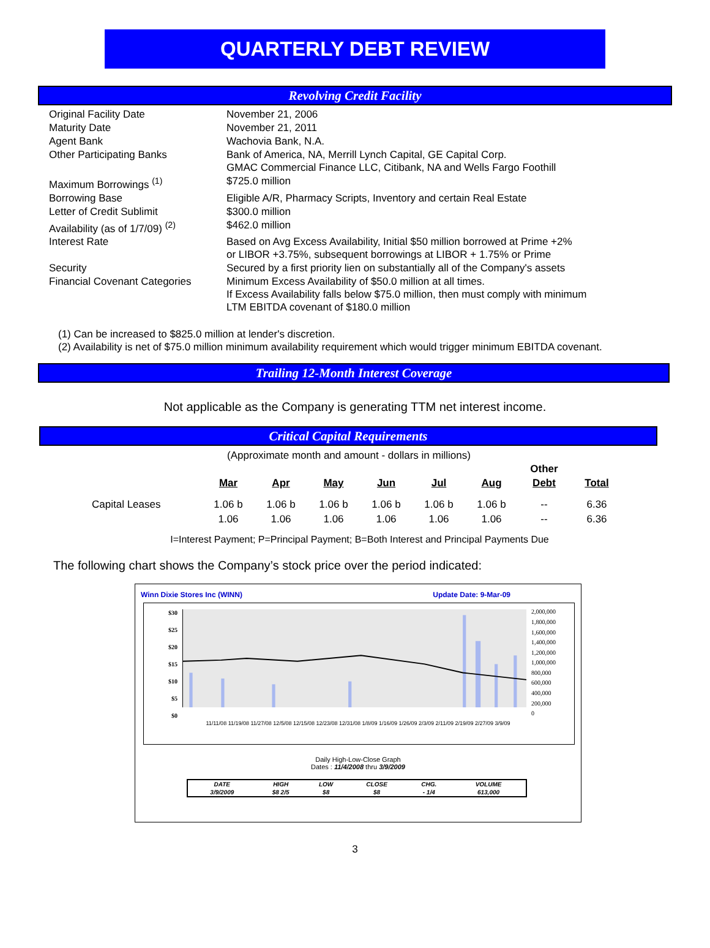QUARTERLY DEBT REVIEW
Revolving Credit Facility
| Original Facility Date | November 21, 2006 |
| Maturity Date | November 21, 2011 |
| Agent Bank | Wachovia Bank, N.A. |
| Other Participating Banks | Bank of America, NA, Merrill Lynch Capital, GE Capital Corp. GMAC Commercial Finance LLC, Citibank, NA and Wells Fargo Foothill |
| Maximum Borrowings <sup>(1)</sup> | $725.0 million |
| Borrowing Base | Eligible A/R, Pharmacy Scripts, Inventory and certain Real Estate |
| Letter of Credit Sublimit | $300.0 million |
| Availability (as of 1/7/09) <sup>(2)</sup> | $462.0 million |
| Interest Rate | Based on Avg Excess Availability, Initial $50 million borrowed at Prime +2% or LIBOR +3.75%, subsequent borrowings at LIBOR + 1.75% or Prime |
| Security | Secured by a first priority lien on substantially all of the Company's assets |
| Financial Covenant Categories | Minimum Excess Availability of $50.0 million at all times. If Excess Availability falls below $75.0 million, then must comply with minimum LTM EBITDA covenant of $180.0 million |
(1) Can be increased to $825.0 million at lender's discretion.
(2) Availability is net of $75.0 million minimum availability requirement which would trigger minimum EBITDA covenant.
Trailing 12-Month Interest Coverage
Not applicable as the Company is generating TTM net interest income.
Critical Capital Requirements
(Approximate month and amount - dollars in millions)
| | | | | | | | Other | |
| | Mar | Apr | May | Jun | Jul | Aug | Debt | Total |
| Capital Leases | 1.06 b | 1.06 b | 1.06 b | 1.06 b | 1.06 b | 1.06 b | -- | 6.36 |
| | 1.06 | 1.06 | 1.06 | 1.06 | 1.06 | 1.06 | -- | 6.36 |
I=Interest Payment; P=Principal Payment; B=Both Interest and Principal Payments Due
The following chart shows the Company’s stock price over the period indicated:
Winn Dixie Stores Inc (WINN) Update Date: 9-Mar-09
$30
$25
$20
$15
$10
$5
$0
2,000,000
1,800,000
1,600,000
1,400,000
1,200,000
1,000,000
800,000
600,000
400,000
200,000
0
11/11/08 11/19/08 11/27/08 12/5/08 12/15/08 12/23/08 12/31/08 1/8/09 1/16/09 1/26/09 2/3/09 2/11/09 2/19/09 2/27/09 3/9/09
Daily High-Low-Close Graph
Dates : 11/4/2008 thru 3/9/2009
| DATE | HIGH | LOW | CLOSE | CHG. | VOLUME |
| --- | --- | --- | --- | --- | --- |
| 3/9/2009 | $8 2/5 | $8 | $8 | - 1/4 | 613,000 |
3